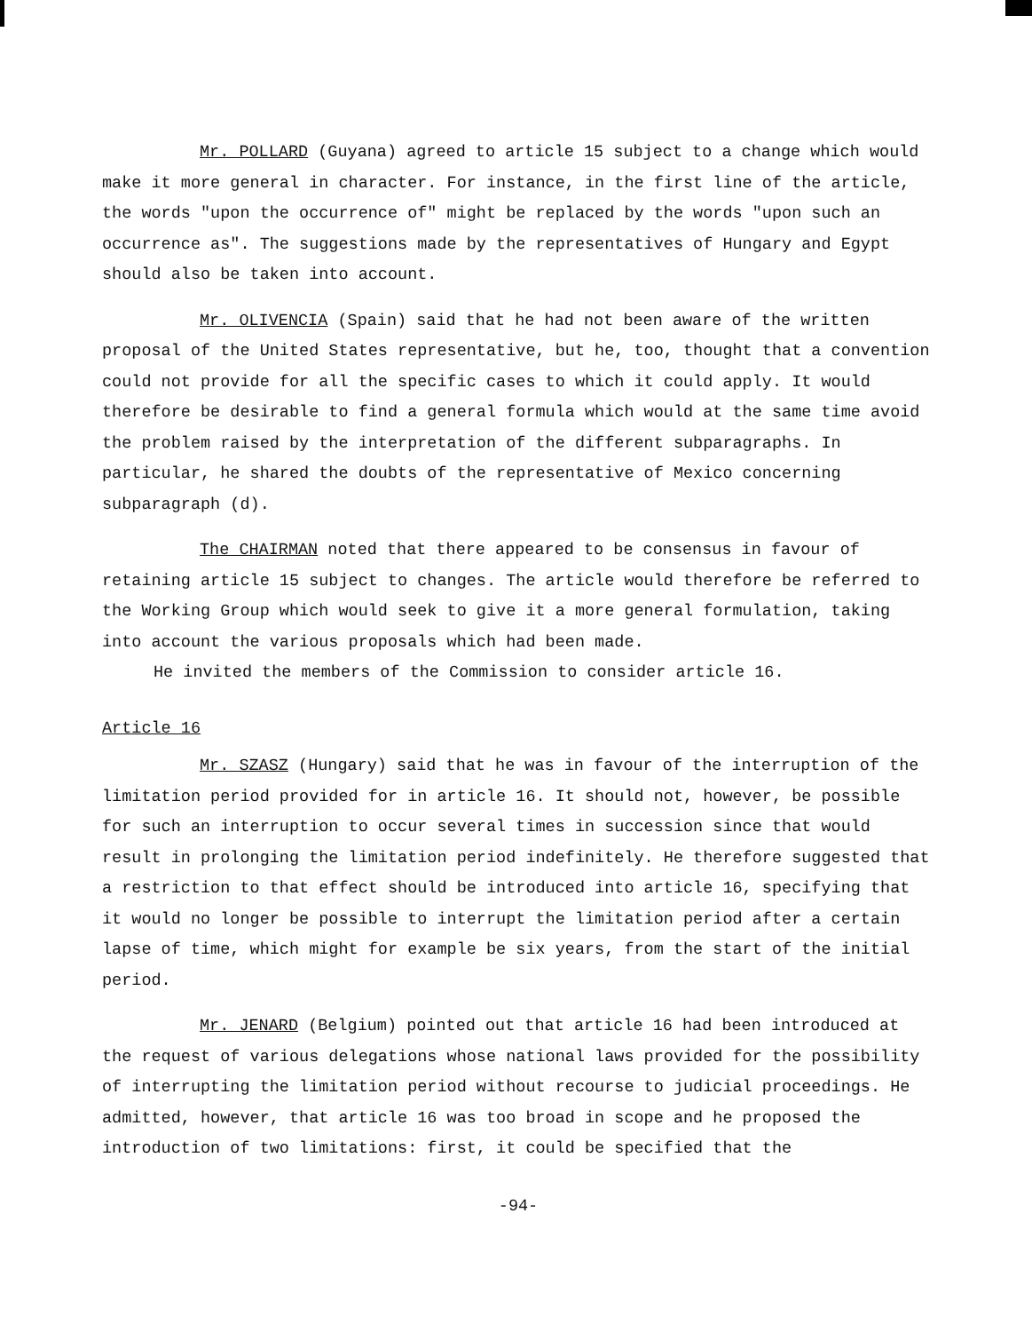Mr. POLLARD (Guyana) agreed to article 15 subject to a change which would make it more general in character. For instance, in the first line of the article, the words "upon the occurrence of" might be replaced by the words "upon such an occurrence as". The suggestions made by the representatives of Hungary and Egypt should also be taken into account.
Mr. OLIVENCIA (Spain) said that he had not been aware of the written proposal of the United States representative, but he, too, thought that a convention could not provide for all the specific cases to which it could apply. It would therefore be desirable to find a general formula which would at the same time avoid the problem raised by the interpretation of the different subparagraphs. In particular, he shared the doubts of the representative of Mexico concerning subparagraph (d).
The CHAIRMAN noted that there appeared to be consensus in favour of retaining article 15 subject to changes. The article would therefore be referred to the Working Group which would seek to give it a more general formulation, taking into account the various proposals which had been made.
He invited the members of the Commission to consider article 16.
Article 16
Mr. SZASZ (Hungary) said that he was in favour of the interruption of the limitation period provided for in article 16. It should not, however, be possible for such an interruption to occur several times in succession since that would result in prolonging the limitation period indefinitely. He therefore suggested that a restriction to that effect should be introduced into article 16, specifying that it would no longer be possible to interrupt the limitation period after a certain lapse of time, which might for example be six years, from the start of the initial period.
Mr. JENARD (Belgium) pointed out that article 16 had been introduced at the request of various delegations whose national laws provided for the possibility of interrupting the limitation period without recourse to judicial proceedings. He admitted, however, that article 16 was too broad in scope and he proposed the introduction of two limitations: first, it could be specified that the
-94-